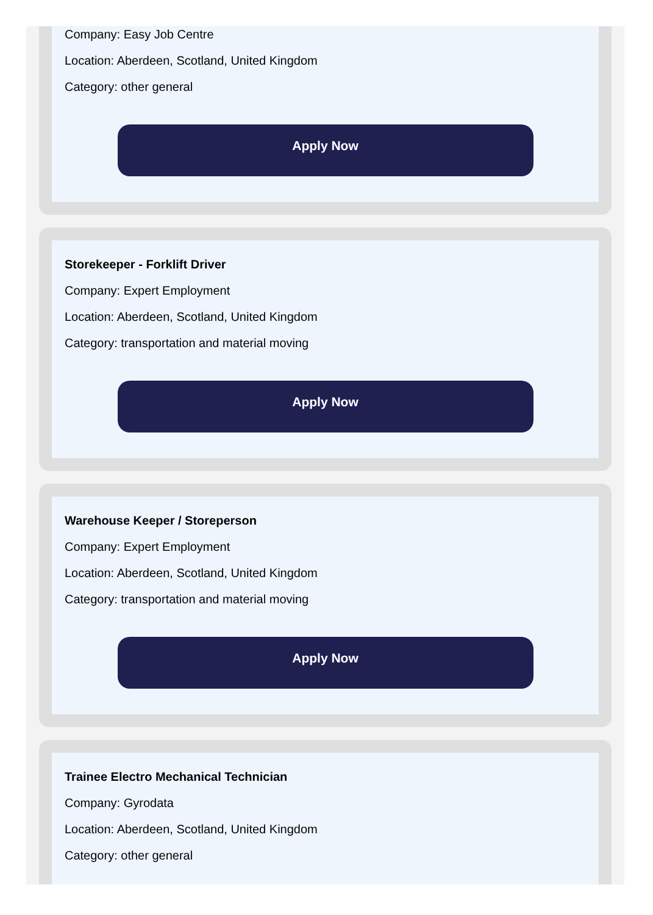Company: Easy Job Centre
Location: Aberdeen, Scotland, United Kingdom
Category: other general
Apply Now
Storekeeper - Forklift Driver
Company: Expert Employment
Location: Aberdeen, Scotland, United Kingdom
Category: transportation and material moving
Apply Now
Warehouse Keeper / Storeperson
Company: Expert Employment
Location: Aberdeen, Scotland, United Kingdom
Category: transportation and material moving
Apply Now
Trainee Electro Mechanical Technician
Company: Gyrodata
Location: Aberdeen, Scotland, United Kingdom
Category: other general